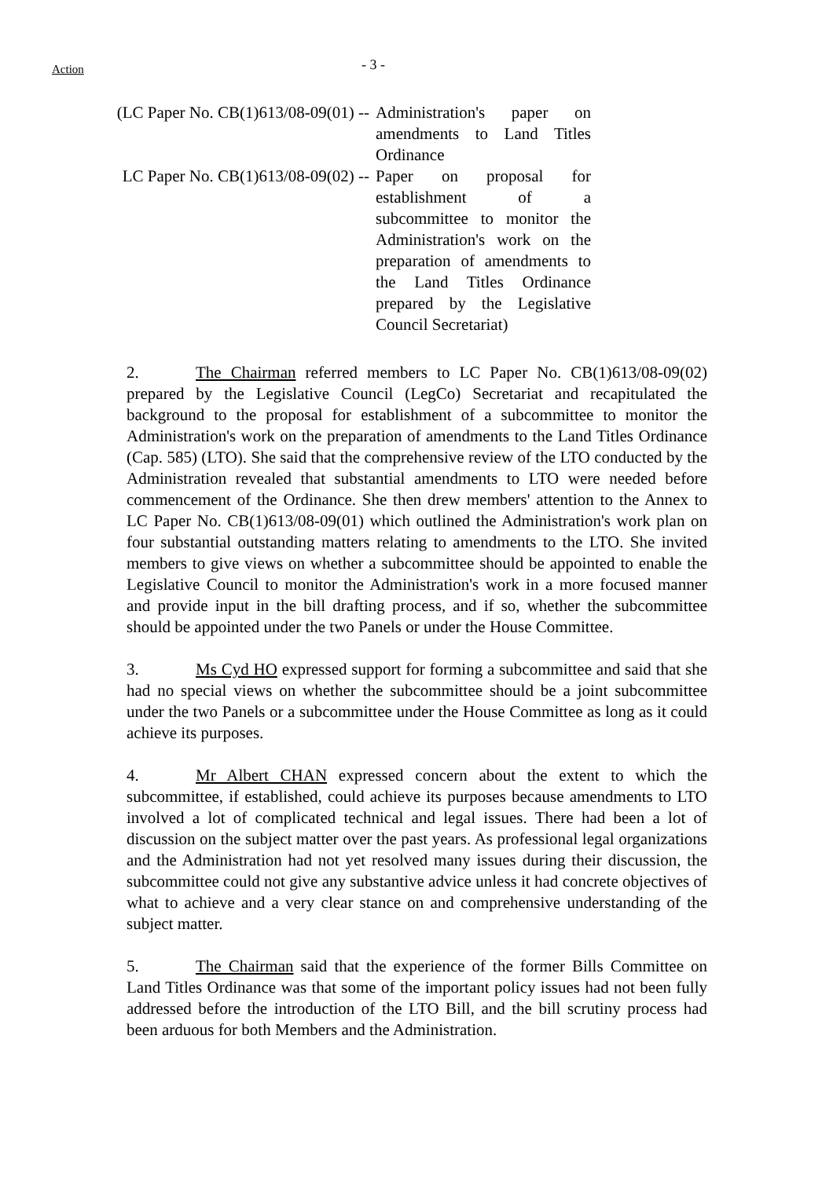Action
- 3 -
(LC Paper No. CB(1)613/08-09(01) -- Administration's paper on amendments to Land Titles Ordinance
LC Paper No. CB(1)613/08-09(02) -- Paper on proposal for establishment of a subcommittee to monitor the Administration's work on the preparation of amendments to the Land Titles Ordinance prepared by the Legislative Council Secretariat)
2. The Chairman referred members to LC Paper No. CB(1)613/08-09(02) prepared by the Legislative Council (LegCo) Secretariat and recapitulated the background to the proposal for establishment of a subcommittee to monitor the Administration's work on the preparation of amendments to the Land Titles Ordinance (Cap. 585) (LTO). She said that the comprehensive review of the LTO conducted by the Administration revealed that substantial amendments to LTO were needed before commencement of the Ordinance. She then drew members' attention to the Annex to LC Paper No. CB(1)613/08-09(01) which outlined the Administration's work plan on four substantial outstanding matters relating to amendments to the LTO. She invited members to give views on whether a subcommittee should be appointed to enable the Legislative Council to monitor the Administration's work in a more focused manner and provide input in the bill drafting process, and if so, whether the subcommittee should be appointed under the two Panels or under the House Committee.
3. Ms Cyd HO expressed support for forming a subcommittee and said that she had no special views on whether the subcommittee should be a joint subcommittee under the two Panels or a subcommittee under the House Committee as long as it could achieve its purposes.
4. Mr Albert CHAN expressed concern about the extent to which the subcommittee, if established, could achieve its purposes because amendments to LTO involved a lot of complicated technical and legal issues. There had been a lot of discussion on the subject matter over the past years. As professional legal organizations and the Administration had not yet resolved many issues during their discussion, the subcommittee could not give any substantive advice unless it had concrete objectives of what to achieve and a very clear stance on and comprehensive understanding of the subject matter.
5. The Chairman said that the experience of the former Bills Committee on Land Titles Ordinance was that some of the important policy issues had not been fully addressed before the introduction of the LTO Bill, and the bill scrutiny process had been arduous for both Members and the Administration.